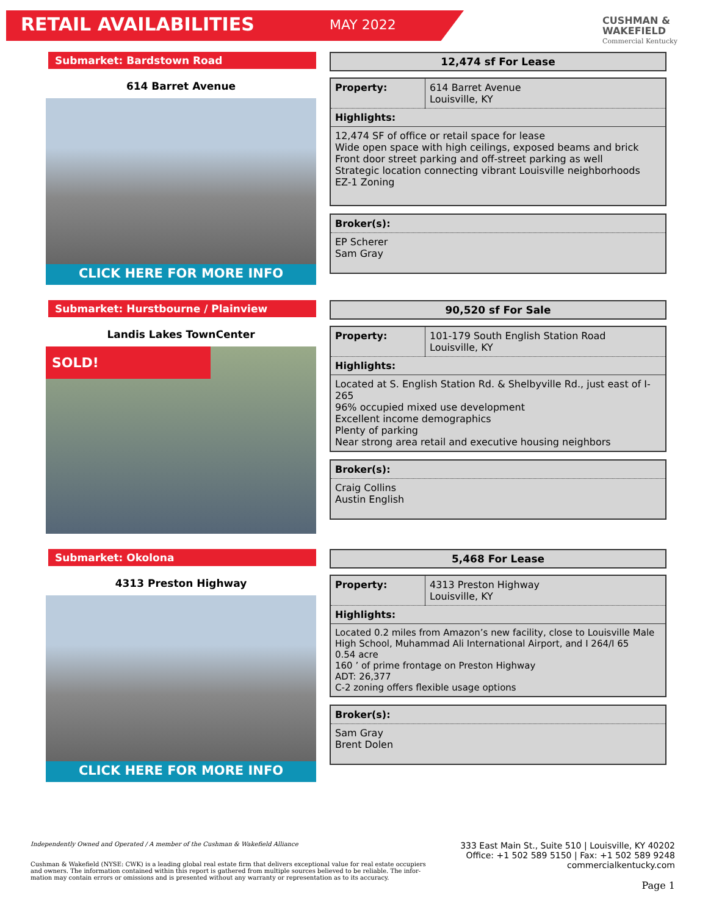RETAIL AVAILABILITIES
MAY 2022
CUSHMAN &
WAKEFIELD
Commercial Kentucky
Submarket: Bardstown Road
614 Barret Avenue
CLICK HERE FOR MORE INFO
12,474 sf For Lease
| Property: | 614 Barret Avenue Louisville, KY |
| Highlights: | |
| 12,474 SF of office or retail space for lease Wide open space with high ceilings, exposed beams and brick Front door street parking and off-street parking as well Strategic location connecting vibrant Louisville neighborhoods EZ-1 Zoning | |
Broker(s):
EP Scherer
Sam Gray
Submarket: Hurstbourne / Plainview
Landis Lakes TownCenter
SOLD!
90,520 sf For Sale
| Property: | 101-179 South English Station Road Louisville, KY |
| Highlights: | |
| Located at S. English Station Rd. & Shelbyville Rd., just east of I-265 96% occupied mixed use development Excellent income demographics Plenty of parking Near strong area retail and executive housing neighbors | |
Broker(s):
Craig Collins
Austin English
Submarket: Okolona
4313 Preston Highway
CLICK HERE FOR MORE INFO
5,468 For Lease
| Property: | 4313 Preston Highway Louisville, KY |
| Highlights: | |
| Located 0.2 miles from Amazon’s new facility, close to Louisville Male High School, Muhammad Ali International Airport, and I 264/I 65 0.54 acre 160 ’ of prime frontage on Preston Highway ADT: 26,377 C-2 zoning offers flexible usage options | |
Broker(s):
Sam Gray
Brent Dolen
Independently Owned and Operated / A member of the Cushman & Wakefield Alliance
Cushman & Wakefield (NYSE: CWK) is a leading global real estate firm that delivers exceptional value for real estate occupiers
and owners. The information contained within this report is gathered from multiple sources believed to be reliable. The infor-
mation may contain errors or omissions and is presented without any warranty or representation as to its accuracy.
333 East Main St., Suite 510 | Louisville, KY 40202
Office: +1 502 589 5150 | Fax: +1 502 589 9248
commercialkentucky.com
Page 1